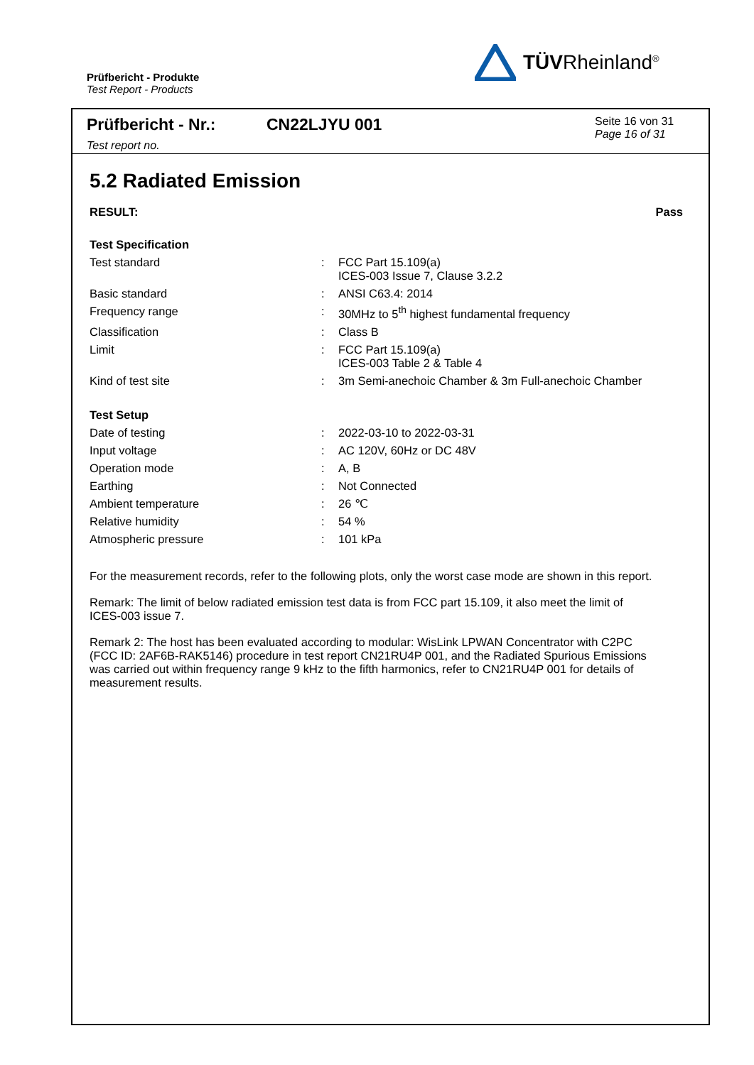Prüfbericht - Produkte
Test Report - Products
TÜVRheinland<sup>®</sup>
Prüfbericht - Nr.:
Test report no.
CN22LJYU 001
Seite 16 von 31
Page 16 of 31
5.2 Radiated Emission
RESULT: Pass
| Test Specification | | |
| Test standard | : | FCC Part 15.109(a) ICES-003 Issue 7, Clause 3.2.2 |
| Basic standard | : | ANSI C63.4: 2014 |
| Frequency range | : | 30MHz to 5<sup>th</sup> highest fundamental frequency |
| Classification | : | Class B |
| Limit | : | FCC Part 15.109(a) ICES-003 Table 2 & Table 4 |
| Kind of test site | : | 3m Semi-anechoic Chamber & 3m Full-anechoic Chamber |
| Test Setup | | |
| Date of testing | : | 2022-03-10 to 2022-03-31 |
| Input voltage | : | AC 120V, 60Hz or DC 48V |
| Operation mode | : | A, B |
| Earthing | : | Not Connected |
| Ambient temperature | : | 26 ℃ |
| Relative humidity | : | 54 % |
| Atmospheric pressure | : | 101 kPa |
For the measurement records, refer to the following plots, only the worst case mode are shown in this report.
Remark: The limit of below radiated emission test data is from FCC part 15.109, it also meet the limit of ICES-003 issue 7.
Remark 2: The host has been evaluated according to modular: WisLink LPWAN Concentrator with C2PC (FCC ID: 2AF6B-RAK5146) procedure in test report CN21RU4P 001, and the Radiated Spurious Emissions was carried out within frequency range 9 kHz to the fifth harmonics, refer to CN21RU4P 001 for details of measurement results.